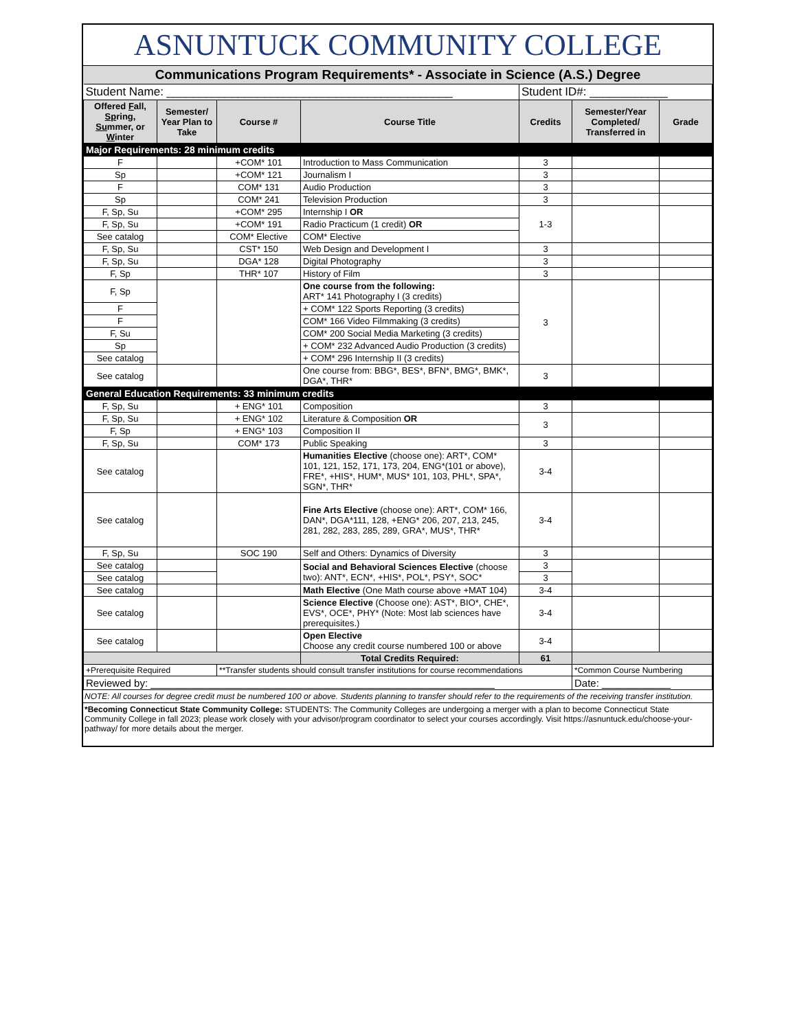ASNUNTUCK COMMUNITY COLLEGE
Communications Program Requirements* - Associate in Science (A.S.) Degree
| Student Name: ____________________________________________ | | | | Student ID#: ____________ | | |
| Offered F all, Sp ring, Su mmer, or W inter | Semester/ Year Plan to Take | Course # | Course Title | Credits | Semester/Year Completed/ Transferred in | Grade |
| Major Requirements: 28 minimum credits | | | | | | |
| F | | +COM* 101 | Introduction to Mass Communication | 3 | | |
| Sp | | +COM* 121 | Journalism I | 3 | | |
| F | | COM* 131 | Audio Production | 3 | | |
| Sp | | COM* 241 | Television Production | 3 | | |
| F, Sp, Su | | +COM* 295 | Internship I OR | 1-3 | | |
| F, Sp, Su | | +COM* 191 | Radio Practicum (1 credit) OR | | | |
| See catalog | | COM* Elective | COM* Elective | | | |
| F, Sp, Su | | CST* 150 | Web Design and Development I | 3 | | |
| F, Sp, Su | | DGA* 128 | Digital Photography | 3 | | |
| F, Sp | | THR* 107 | History of Film | 3 | | |
| F, Sp | | | One course from the following: ART* 141 Photography I (3 credits) | 3 | | |
| F | | | + COM* 122 Sports Reporting (3 credits) | | | |
| F | | | COM* 166 Video Filmmaking (3 credits) | | | |
| F, Su | | | COM* 200 Social Media Marketing (3 credits) | | | |
| Sp | | | + COM* 232 Advanced Audio Production (3 credits) | | | |
| See catalog | | | + COM* 296 Internship II (3 credits) | | | |
| See catalog | | | One course from: BBG*, BES*, BFN*, BMG*, BMK*, DGA*, THR* | 3 | | |
| General Education Requirements: 33 minimum credits | | | | | | |
| F, Sp, Su | | + ENG* 101 | Composition | 3 | | |
| F, Sp, Su | | + ENG* 102 | Literature & Composition OR | 3 | | |
| F, Sp | | + ENG* 103 | Composition II | | | |
| F, Sp, Su | | COM* 173 | Public Speaking | 3 | | |
| See catalog | | | Humanities Elective (choose one): ART*, COM* 101, 121, 152, 171, 173, 204, ENG*(101 or above), FRE*, +HIS*, HUM*, MUS* 101, 103, PHL*, SPA*, SGN*, THR* | 3-4 | | |
| See catalog | | | Fine Arts Elective (choose one): ART*, COM* 166, DAN*, DGA*111, 128, +ENG* 206, 207, 213, 245, 281, 282, 283, 285, 289, GRA*, MUS*, THR* | 3-4 | | |
| F, Sp, Su | | SOC 190 | Self and Others: Dynamics of Diversity | 3 | | |
| See catalog | | | Social and Behavioral Sciences Elective (choose two): ANT*, ECN*, +HIS*, POL*, PSY*, SOC* | 3 | | |
| See catalog | | | | 3 | | |
| See catalog | | | Math Elective (One Math course above +MAT 104) | 3-4 | | |
| See catalog | | | Science Elective (Choose one): AST*, BIO*, CHE*, EVS*, OCE*, PHY* (Note: Most lab sciences have prerequisites.) | 3-4 | | |
| See catalog | | | Open Elective Choose any credit course numbered 100 or above | 3-4 | | |
| | | | Total Credits Required: | 61 | | |
| +Prerequisite Required | | **Transfer students should consult transfer institutions for course recommendations | | | *Common Course Numbering | |
| Reviewed by: ____________________________________________________________ | | | | | Date: ____________ | |
NOTE: All courses for degree credit must be numbered 100 or above. Students planning to transfer should refer to the requirements of the receiving transfer institution.
*Becoming Connecticut State Community College: STUDENTS: The Community Colleges are undergoing a merger with a plan to become Connecticut State Community College in fall 2023; please work closely with your advisor/program coordinator to select your courses accordingly. Visit https://asnuntuck.edu/choose-your-pathway/ for more details about the merger.